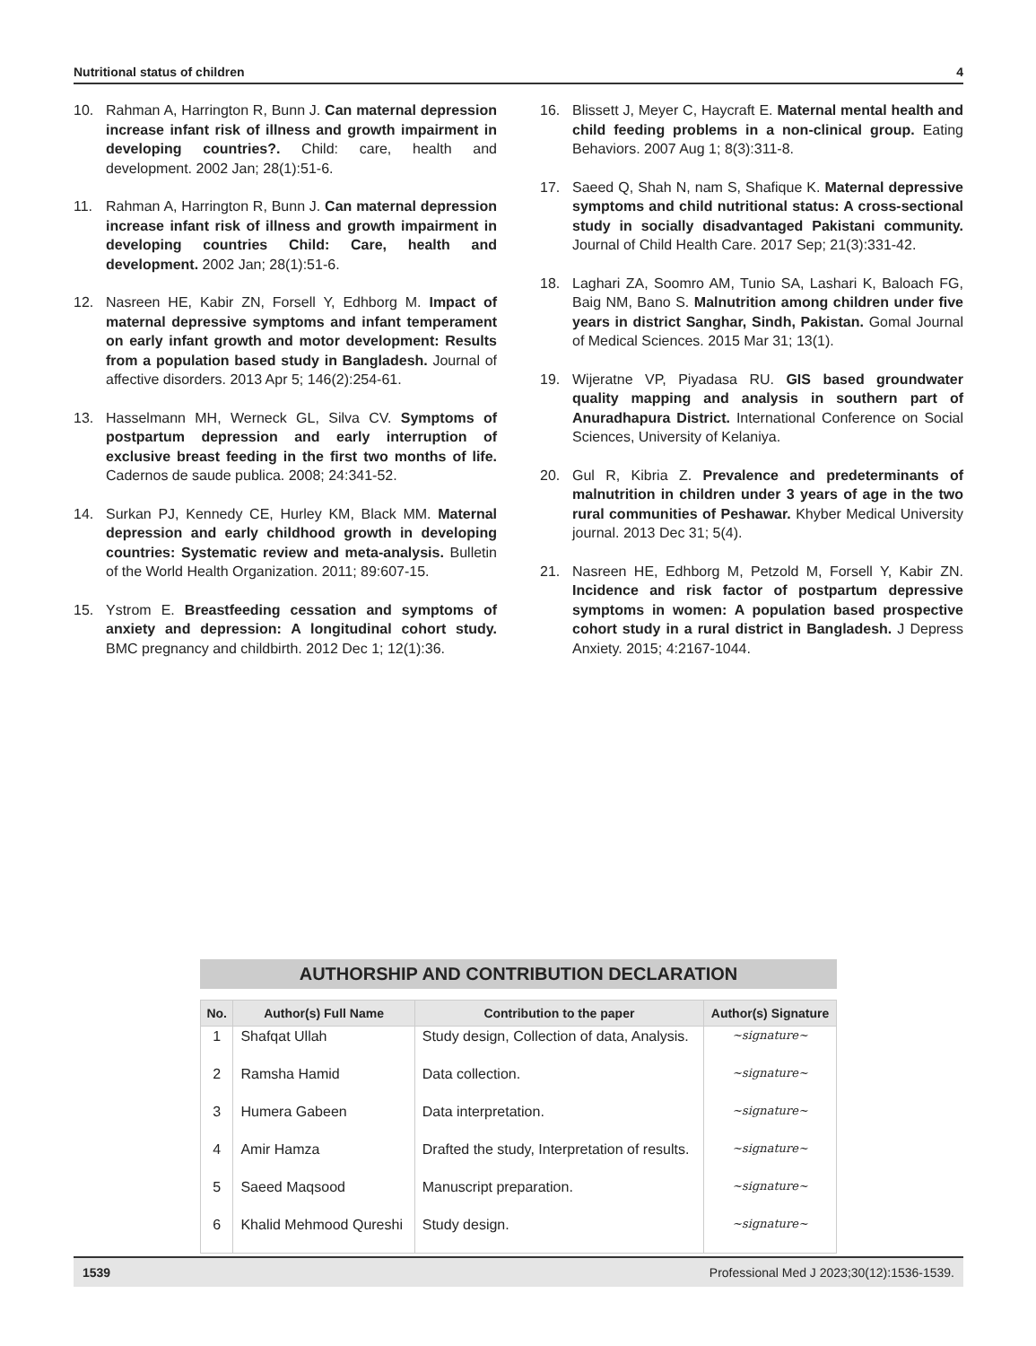Nutritional status of children 4
10. Rahman A, Harrington R, Bunn J. Can maternal depression increase infant risk of illness and growth impairment in developing countries?. Child: care, health and development. 2002 Jan; 28(1):51-6.
11. Rahman A, Harrington R, Bunn J. Can maternal depression increase infant risk of illness and growth impairment in developing countries Child: Care, health and development. 2002 Jan; 28(1):51-6.
12. Nasreen HE, Kabir ZN, Forsell Y, Edhborg M. Impact of maternal depressive symptoms and infant temperament on early infant growth and motor development: Results from a population based study in Bangladesh. Journal of affective disorders. 2013 Apr 5; 146(2):254-61.
13. Hasselmann MH, Werneck GL, Silva CV. Symptoms of postpartum depression and early interruption of exclusive breast feeding in the first two months of life. Cadernos de saude publica. 2008; 24:341-52.
14. Surkan PJ, Kennedy CE, Hurley KM, Black MM. Maternal depression and early childhood growth in developing countries: Systematic review and meta-analysis. Bulletin of the World Health Organization. 2011; 89:607-15.
15. Ystrom E. Breastfeeding cessation and symptoms of anxiety and depression: A longitudinal cohort study. BMC pregnancy and childbirth. 2012 Dec 1; 12(1):36.
16. Blissett J, Meyer C, Haycraft E. Maternal mental health and child feeding problems in a non-clinical group. Eating Behaviors. 2007 Aug 1; 8(3):311-8.
17. Saeed Q, Shah N, nam S, Shafique K. Maternal depressive symptoms and child nutritional status: A cross-sectional study in socially disadvantaged Pakistani community. Journal of Child Health Care. 2017 Sep; 21(3):331-42.
18. Laghari ZA, Soomro AM, Tunio SA, Lashari K, Baloach FG, Baig NM, Bano S. Malnutrition among children under five years in district Sanghar, Sindh, Pakistan. Gomal Journal of Medical Sciences. 2015 Mar 31; 13(1).
19. Wijeratne VP, Piyadasa RU. GIS based groundwater quality mapping and analysis in southern part of Anuradhapura District. International Conference on Social Sciences, University of Kelaniya.
20. Gul R, Kibria Z. Prevalence and predeterminants of malnutrition in children under 3 years of age in the two rural communities of Peshawar. Khyber Medical University journal. 2013 Dec 31; 5(4).
21. Nasreen HE, Edhborg M, Petzold M, Forsell Y, Kabir ZN. Incidence and risk factor of postpartum depressive symptoms in women: A population based prospective cohort study in a rural district in Bangladesh. J Depress Anxiety. 2015; 4:2167-1044.
AUTHORSHIP AND CONTRIBUTION DECLARATION
| No. | Author(s) Full Name | Contribution to the paper | Author(s) Signature |
| --- | --- | --- | --- |
| 1 | Shafqat Ullah | Study design, Collection of data, Analysis. | ~signature~ |
| 2 | Ramsha Hamid | Data collection. | ~signature~ |
| 3 | Humera Gabeen | Data interpretation. | ~signature~ |
| 4 | Amir Hamza | Drafted the study, Interpretation of results. | ~signature~ |
| 5 | Saeed Maqsood | Manuscript preparation. | ~signature~ |
| 6 | Khalid Mehmood Qureshi | Study design. | ~signature~ |
1539 Professional Med J 2023;30(12):1536-1539.